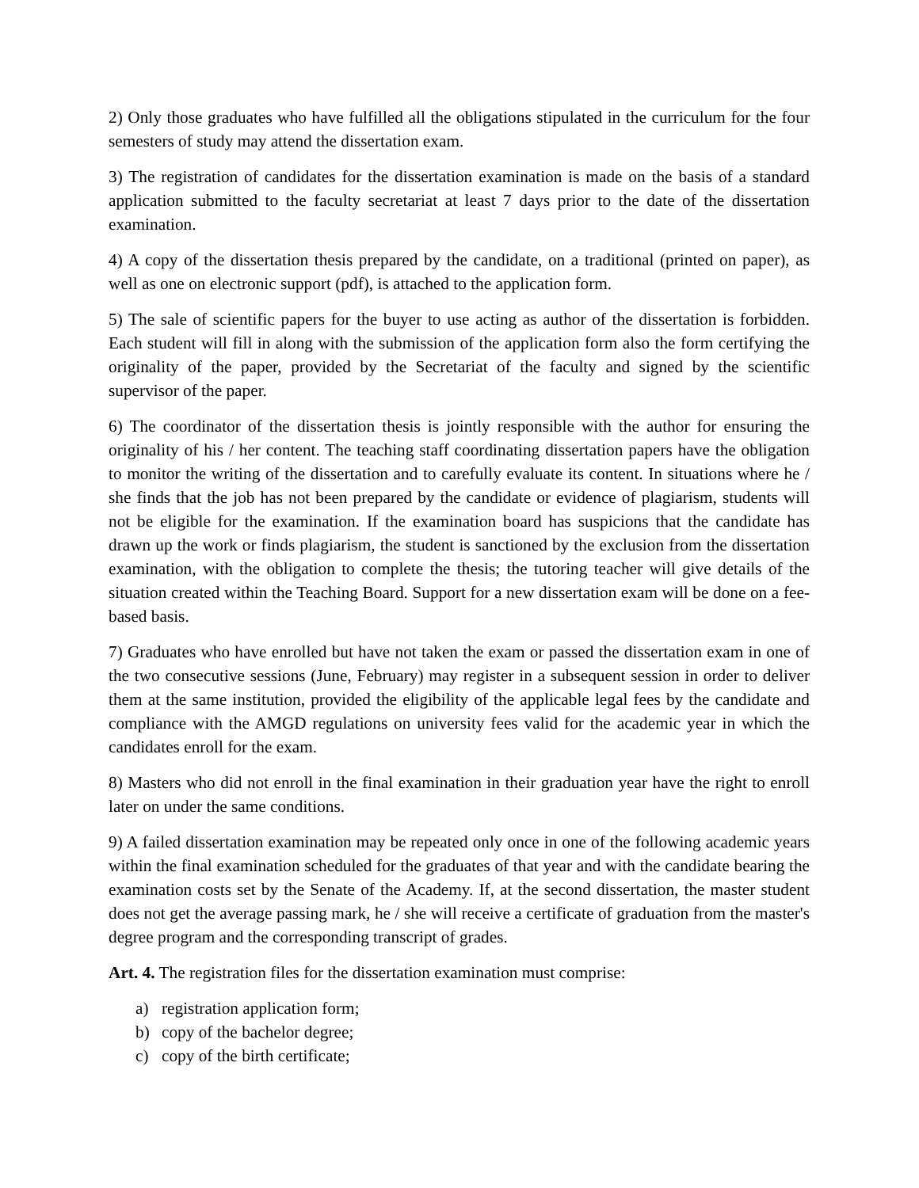2) Only those graduates who have fulfilled all the obligations stipulated in the curriculum for the four semesters of study may attend the dissertation exam.
3) The registration of candidates for the dissertation examination is made on the basis of a standard application submitted to the faculty secretariat at least 7 days prior to the date of the dissertation examination.
4) A copy of the dissertation thesis prepared by the candidate, on a traditional (printed on paper), as well as one on electronic support (pdf), is attached to the application form.
5) The sale of scientific papers for the buyer to use acting as author of the dissertation is forbidden. Each student will fill in along with the submission of the application form also the form certifying the originality of the paper, provided by the Secretariat of the faculty and signed by the scientific supervisor of the paper.
6) The coordinator of the dissertation thesis is jointly responsible with the author for ensuring the originality of his / her content. The teaching staff coordinating dissertation papers have the obligation to monitor the writing of the dissertation and to carefully evaluate its content. In situations where he / she finds that the job has not been prepared by the candidate or evidence of plagiarism, students will not be eligible for the examination. If the examination board has suspicions that the candidate has drawn up the work or finds plagiarism, the student is sanctioned by the exclusion from the dissertation examination, with the obligation to complete the thesis; the tutoring teacher will give details of the situation created within the Teaching Board. Support for a new dissertation exam will be done on a fee-based basis.
7) Graduates who have enrolled but have not taken the exam or passed the dissertation exam in one of the two consecutive sessions (June, February) may register in a subsequent session in order to deliver them at the same institution, provided the eligibility of the applicable legal fees by the candidate and compliance with the AMGD regulations on university fees valid for the academic year in which the candidates enroll for the exam.
8) Masters who did not enroll in the final examination in their graduation year have the right to enroll later on under the same conditions.
9) A failed dissertation examination may be repeated only once in one of the following academic years within the final examination scheduled for the graduates of that year and with the candidate bearing the examination costs set by the Senate of the Academy. If, at the second dissertation, the master student does not get the average passing mark, he / she will receive a certificate of graduation from the master's degree program and the corresponding transcript of grades.
Art. 4. The registration files for the dissertation examination must comprise:
a) registration application form;
b) copy of the bachelor degree;
c) copy of the birth certificate;